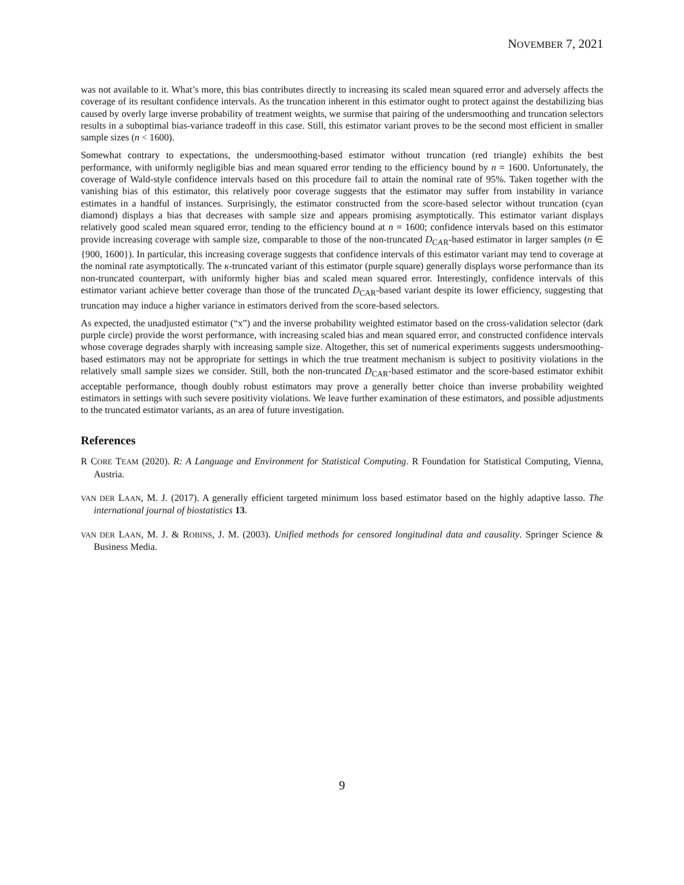NOVEMBER 7, 2021
was not available to it. What’s more, this bias contributes directly to increasing its scaled mean squared error and adversely affects the coverage of its resultant confidence intervals. As the truncation inherent in this estimator ought to protect against the destabilizing bias caused by overly large inverse probability of treatment weights, we surmise that pairing of the undersmoothing and truncation selectors results in a suboptimal bias-variance tradeoff in this case. Still, this estimator variant proves to be the second most efficient in smaller sample sizes (n < 1600).
Somewhat contrary to expectations, the undersmoothing-based estimator without truncation (red triangle) exhibits the best performance, with uniformly negligible bias and mean squared error tending to the efficiency bound by n = 1600. Unfortunately, the coverage of Wald-style confidence intervals based on this procedure fail to attain the nominal rate of 95%. Taken together with the vanishing bias of this estimator, this relatively poor coverage suggests that the estimator may suffer from instability in variance estimates in a handful of instances. Surprisingly, the estimator constructed from the score-based selector without truncation (cyan diamond) displays a bias that decreases with sample size and appears promising asymptotically. This estimator variant displays relatively good scaled mean squared error, tending to the efficiency bound at n = 1600; confidence intervals based on this estimator provide increasing coverage with sample size, comparable to those of the non-truncated D<sub>CAR</sub>-based estimator in larger samples (n ∈ {900, 1600}). In particular, this increasing coverage suggests that confidence intervals of this estimator variant may tend to coverage at the nominal rate asymptotically. The κ-truncated variant of this estimator (purple square) generally displays worse performance than its non-truncated counterpart, with uniformly higher bias and scaled mean squared error. Interestingly, confidence intervals of this estimator variant achieve better coverage than those of the truncated D<sub>CAR</sub>-based variant despite its lower efficiency, suggesting that truncation may induce a higher variance in estimators derived from the score-based selectors.
As expected, the unadjusted estimator (“x”) and the inverse probability weighted estimator based on the cross-validation selector (dark purple circle) provide the worst performance, with increasing scaled bias and mean squared error, and constructed confidence intervals whose coverage degrades sharply with increasing sample size. Altogether, this set of numerical experiments suggests undersmoothing-based estimators may not be appropriate for settings in which the true treatment mechanism is subject to positivity violations in the relatively small sample sizes we consider. Still, both the non-truncated D<sub>CAR</sub>-based estimator and the score-based estimator exhibit acceptable performance, though doubly robust estimators may prove a generally better choice than inverse probability weighted estimators in settings with such severe positivity violations. We leave further examination of these estimators, and possible adjustments to the truncated estimator variants, as an area of future investigation.
References
R CORE TEAM (2020). R: A Language and Environment for Statistical Computing. R Foundation for Statistical Computing, Vienna, Austria.
VAN DER LAAN, M. J. (2017). A generally efficient targeted minimum loss based estimator based on the highly adaptive lasso. The international journal of biostatistics 13.
VAN DER LAAN, M. J. & ROBINS, J. M. (2003). Unified methods for censored longitudinal data and causality. Springer Science & Business Media.
9